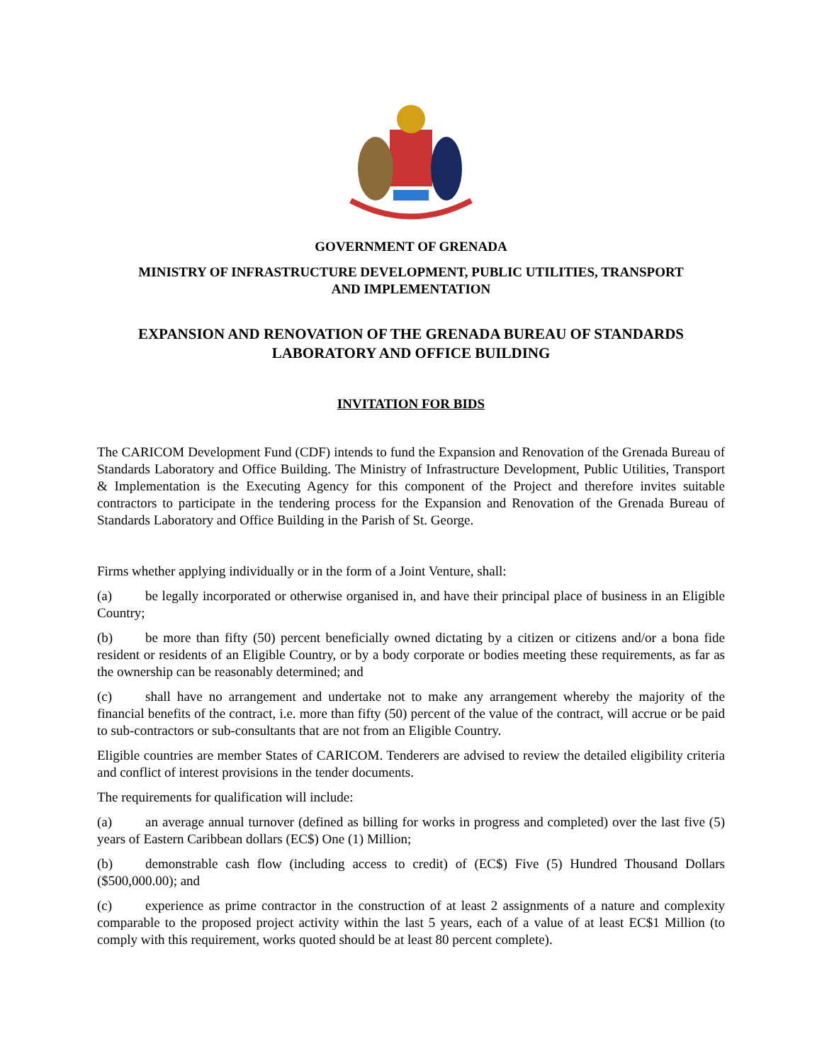GOVERNMENT OF GRENADA
MINISTRY OF INFRASTRUCTURE DEVELOPMENT, PUBLIC UTILITIES, TRANSPORT
AND IMPLEMENTATION
EXPANSION AND RENOVATION OF THE GRENADA BUREAU OF STANDARDS
LABORATORY AND OFFICE BUILDING
INVITATION FOR BIDS
The CARICOM Development Fund (CDF) intends to fund the Expansion and Renovation of the Grenada Bureau of Standards Laboratory and Office Building. The Ministry of Infrastructure Development, Public Utilities, Transport & Implementation is the Executing Agency for this component of the Project and therefore invites suitable contractors to participate in the tendering process for the Expansion and Renovation of the Grenada Bureau of Standards Laboratory and Office Building in the Parish of St. George.
Firms whether applying individually or in the form of a Joint Venture, shall:
(a) be legally incorporated or otherwise organised in, and have their principal place of business in an Eligible Country;
(b) be more than fifty (50) percent beneficially owned dictating by a citizen or citizens and/or a bona fide resident or residents of an Eligible Country, or by a body corporate or bodies meeting these requirements, as far as the ownership can be reasonably determined; and
(c) shall have no arrangement and undertake not to make any arrangement whereby the majority of the financial benefits of the contract, i.e. more than fifty (50) percent of the value of the contract, will accrue or be paid to sub-contractors or sub-consultants that are not from an Eligible Country.
Eligible countries are member States of CARICOM. Tenderers are advised to review the detailed eligibility criteria and conflict of interest provisions in the tender documents.
The requirements for qualification will include:
(a) an average annual turnover (defined as billing for works in progress and completed) over the last five (5) years of Eastern Caribbean dollars (EC$) One (1) Million;
(b) demonstrable cash flow (including access to credit) of (EC$) Five (5) Hundred Thousand Dollars ($500,000.00); and
(c) experience as prime contractor in the construction of at least 2 assignments of a nature and complexity comparable to the proposed project activity within the last 5 years, each of a value of at least EC$1 Million (to comply with this requirement, works quoted should be at least 80 percent complete).